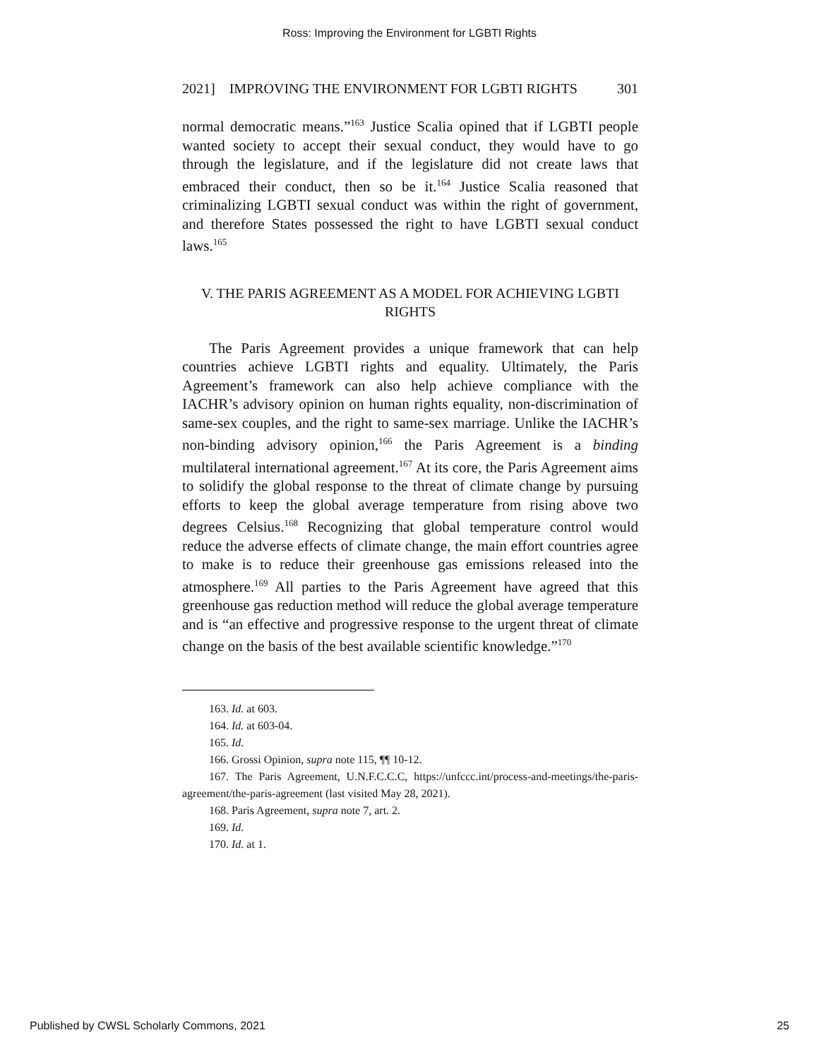Ross: Improving the Environment for LGBTI Rights
2021] IMPROVING THE ENVIRONMENT FOR LGBTI RIGHTS 301
normal democratic means.”<sup>163</sup> Justice Scalia opined that if LGBTI people wanted society to accept their sexual conduct, they would have to go through the legislature, and if the legislature did not create laws that embraced their conduct, then so be it.<sup>164</sup> Justice Scalia reasoned that criminalizing LGBTI sexual conduct was within the right of government, and therefore States possessed the right to have LGBTI sexual conduct laws.<sup>165</sup>
V. THE PARIS AGREEMENT AS A MODEL FOR ACHIEVING LGBTI
RIGHTS
The Paris Agreement provides a unique framework that can help countries achieve LGBTI rights and equality. Ultimately, the Paris Agreement’s framework can also help achieve compliance with the IACHR’s advisory opinion on human rights equality, non-discrimination of same-sex couples, and the right to same-sex marriage. Unlike the IACHR’s non-binding advisory opinion,<sup>166</sup> the Paris Agreement is a binding multilateral international agreement.<sup>167</sup> At its core, the Paris Agreement aims to solidify the global response to the threat of climate change by pursuing efforts to keep the global average temperature from rising above two degrees Celsius.<sup>168</sup> Recognizing that global temperature control would reduce the adverse effects of climate change, the main effort countries agree to make is to reduce their greenhouse gas emissions released into the atmosphere.<sup>169</sup> All parties to the Paris Agreement have agreed that this greenhouse gas reduction method will reduce the global average temperature and is “an effective and progressive response to the urgent threat of climate change on the basis of the best available scientific knowledge.”<sup>170</sup>
163. Id. at 603.
164. Id. at 603-04.
165. Id.
166. Grossi Opinion, supra note 115, ¶¶ 10-12.
167. The Paris Agreement, U.N.F.C.C.C, https://unfccc.int/process-and-meetings/the-paris-agreement/the-paris-agreement (last visited May 28, 2021).
168. Paris Agreement, supra note 7, art. 2.
169. Id.
170. Id. at 1.
Published by CWSL Scholarly Commons, 2021 25